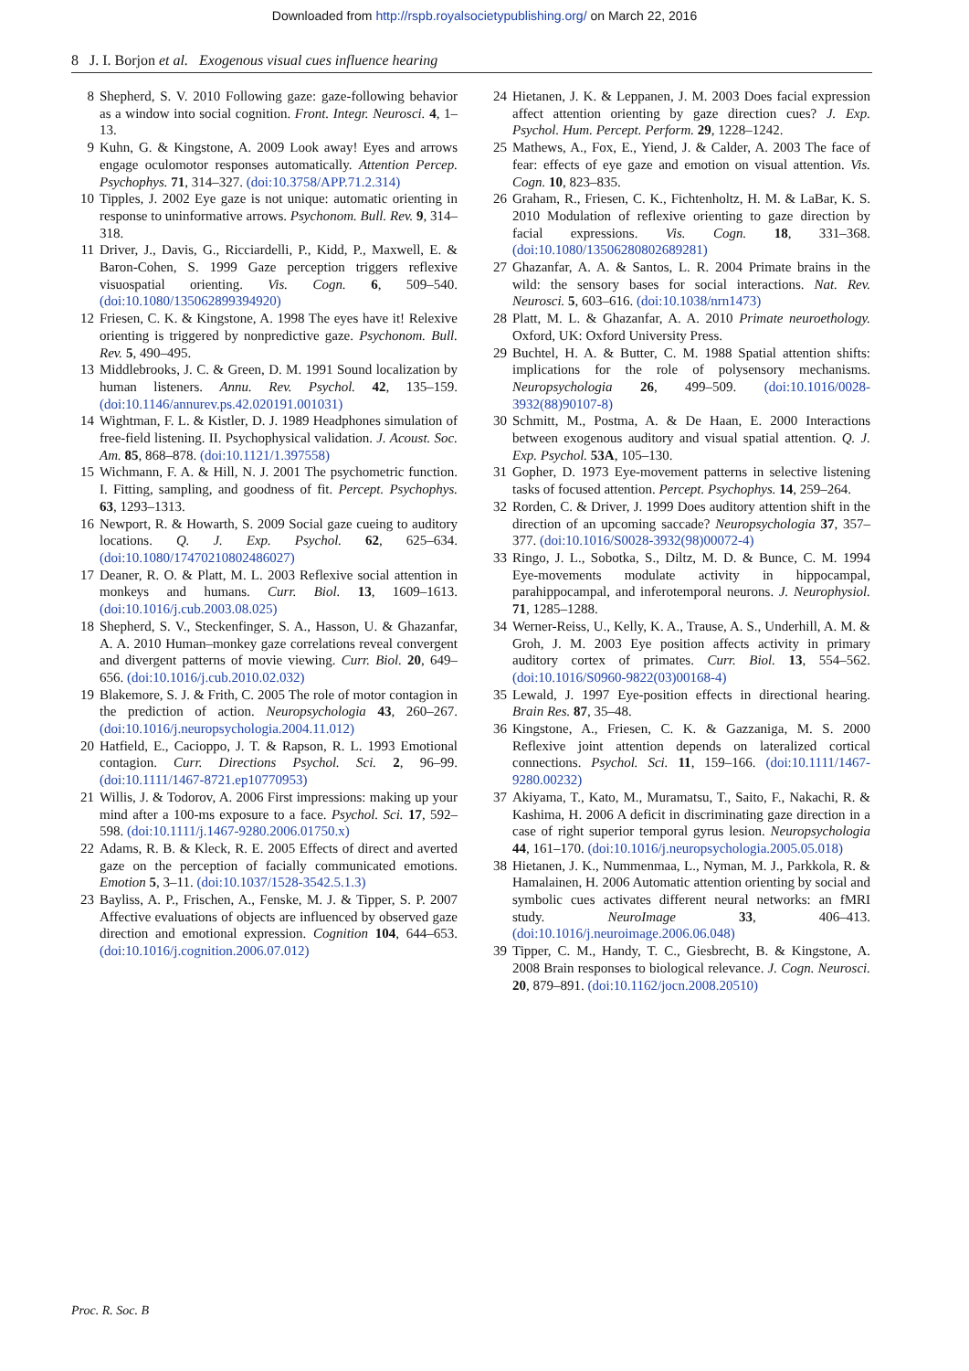Downloaded from http://rspb.royalsocietypublishing.org/ on March 22, 2016
8 J. I. Borjon et al. Exogenous visual cues influence hearing
8 Shepherd, S. V. 2010 Following gaze: gaze-following behavior as a window into social cognition. Front. Integr. Neurosci. 4, 1–13.
9 Kuhn, G. & Kingstone, A. 2009 Look away! Eyes and arrows engage oculomotor responses automatically. Attention Percep. Psychophys. 71, 314–327. (doi:10.3758/APP.71.2.314)
10 Tipples, J. 2002 Eye gaze is not unique: automatic orienting in response to uninformative arrows. Psychonom. Bull. Rev. 9, 314–318.
11 Driver, J., Davis, G., Ricciardelli, P., Kidd, P., Maxwell, E. & Baron-Cohen, S. 1999 Gaze perception triggers reflexive visuospatial orienting. Vis. Cogn. 6, 509–540. (doi:10.1080/135062899394920)
12 Friesen, C. K. & Kingstone, A. 1998 The eyes have it! Relexive orienting is triggered by nonpredictive gaze. Psychonom. Bull. Rev. 5, 490–495.
13 Middlebrooks, J. C. & Green, D. M. 1991 Sound localization by human listeners. Annu. Rev. Psychol. 42, 135–159. (doi:10.1146/annurev.ps.42.020191.001031)
14 Wightman, F. L. & Kistler, D. J. 1989 Headphones simulation of free-field listening. II. Psychophysical validation. J. Acoust. Soc. Am. 85, 868–878. (doi:10.1121/1.397558)
15 Wichmann, F. A. & Hill, N. J. 2001 The psychometric function. I. Fitting, sampling, and goodness of fit. Percept. Psychophys. 63, 1293–1313.
16 Newport, R. & Howarth, S. 2009 Social gaze cueing to auditory locations. Q. J. Exp. Psychol. 62, 625–634. (doi:10.1080/17470210802486027)
17 Deaner, R. O. & Platt, M. L. 2003 Reflexive social attention in monkeys and humans. Curr. Biol. 13, 1609–1613. (doi:10.1016/j.cub.2003.08.025)
18 Shepherd, S. V., Steckenfinger, S. A., Hasson, U. & Ghazanfar, A. A. 2010 Human–monkey gaze correlations reveal convergent and divergent patterns of movie viewing. Curr. Biol. 20, 649–656. (doi:10.1016/j.cub.2010.02.032)
19 Blakemore, S. J. & Frith, C. 2005 The role of motor contagion in the prediction of action. Neuropsychologia 43, 260–267. (doi:10.1016/j.neuropsychologia.2004.11.012)
20 Hatfield, E., Cacioppo, J. T. & Rapson, R. L. 1993 Emotional contagion. Curr. Directions Psychol. Sci. 2, 96–99. (doi:10.1111/1467-8721.ep10770953)
21 Willis, J. & Todorov, A. 2006 First impressions: making up your mind after a 100-ms exposure to a face. Psychol. Sci. 17, 592–598. (doi:10.1111/j.1467-9280.2006.01750.x)
22 Adams, R. B. & Kleck, R. E. 2005 Effects of direct and averted gaze on the perception of facially communicated emotions. Emotion 5, 3–11. (doi:10.1037/1528-3542.5.1.3)
23 Bayliss, A. P., Frischen, A., Fenske, M. J. & Tipper, S. P. 2007 Affective evaluations of objects are influenced by observed gaze direction and emotional expression. Cognition 104, 644–653. (doi:10.1016/j.cognition.2006.07.012)
24 Hietanen, J. K. & Leppanen, J. M. 2003 Does facial expression affect attention orienting by gaze direction cues? J. Exp. Psychol. Hum. Percept. Perform. 29, 1228–1242.
25 Mathews, A., Fox, E., Yiend, J. & Calder, A. 2003 The face of fear: effects of eye gaze and emotion on visual attention. Vis. Cogn. 10, 823–835.
26 Graham, R., Friesen, C. K., Fichtenholtz, H. M. & LaBar, K. S. 2010 Modulation of reflexive orienting to gaze direction by facial expressions. Vis. Cogn. 18, 331–368. (doi:10.1080/13506280802689281)
27 Ghazanfar, A. A. & Santos, L. R. 2004 Primate brains in the wild: the sensory bases for social interactions. Nat. Rev. Neurosci. 5, 603–616. (doi:10.1038/nrn1473)
28 Platt, M. L. & Ghazanfar, A. A. 2010 Primate neuroethology. Oxford, UK: Oxford University Press.
29 Buchtel, H. A. & Butter, C. M. 1988 Spatial attention shifts: implications for the role of polysensory mechanisms. Neuropsychologia 26, 499–509. (doi:10.1016/0028-3932(88)90107-8)
30 Schmitt, M., Postma, A. & De Haan, E. 2000 Interactions between exogenous auditory and visual spatial attention. Q. J. Exp. Psychol. 53A, 105–130.
31 Gopher, D. 1973 Eye-movement patterns in selective listening tasks of focused attention. Percept. Psychophys. 14, 259–264.
32 Rorden, C. & Driver, J. 1999 Does auditory attention shift in the direction of an upcoming saccade? Neuropsychologia 37, 357–377. (doi:10.1016/S0028-3932(98)00072-4)
33 Ringo, J. L., Sobotka, S., Diltz, M. D. & Bunce, C. M. 1994 Eye-movements modulate activity in hippocampal, parahippocampal, and inferotemporal neurons. J. Neurophysiol. 71, 1285–1288.
34 Werner-Reiss, U., Kelly, K. A., Trause, A. S., Underhill, A. M. & Groh, J. M. 2003 Eye position affects activity in primary auditory cortex of primates. Curr. Biol. 13, 554–562. (doi:10.1016/S0960-9822(03)00168-4)
35 Lewald, J. 1997 Eye-position effects in directional hearing. Brain Res. 87, 35–48.
36 Kingstone, A., Friesen, C. K. & Gazzaniga, M. S. 2000 Reflexive joint attention depends on lateralized cortical connections. Psychol. Sci. 11, 159–166. (doi:10.1111/1467-9280.00232)
37 Akiyama, T., Kato, M., Muramatsu, T., Saito, F., Nakachi, R. & Kashima, H. 2006 A deficit in discriminating gaze direction in a case of right superior temporal gyrus lesion. Neuropsychologia 44, 161–170. (doi:10.1016/j.neuropsychologia.2005.05.018)
38 Hietanen, J. K., Nummenmaa, L., Nyman, M. J., Parkkola, R. & Hamalainen, H. 2006 Automatic attention orienting by social and symbolic cues activates different neural networks: an fMRI study. NeuroImage 33, 406–413. (doi:10.1016/j.neuroimage.2006.06.048)
39 Tipper, C. M., Handy, T. C., Giesbrecht, B. & Kingstone, A. 2008 Brain responses to biological relevance. J. Cogn. Neurosci. 20, 879–891. (doi:10.1162/jocn.2008.20510)
Proc. R. Soc. B